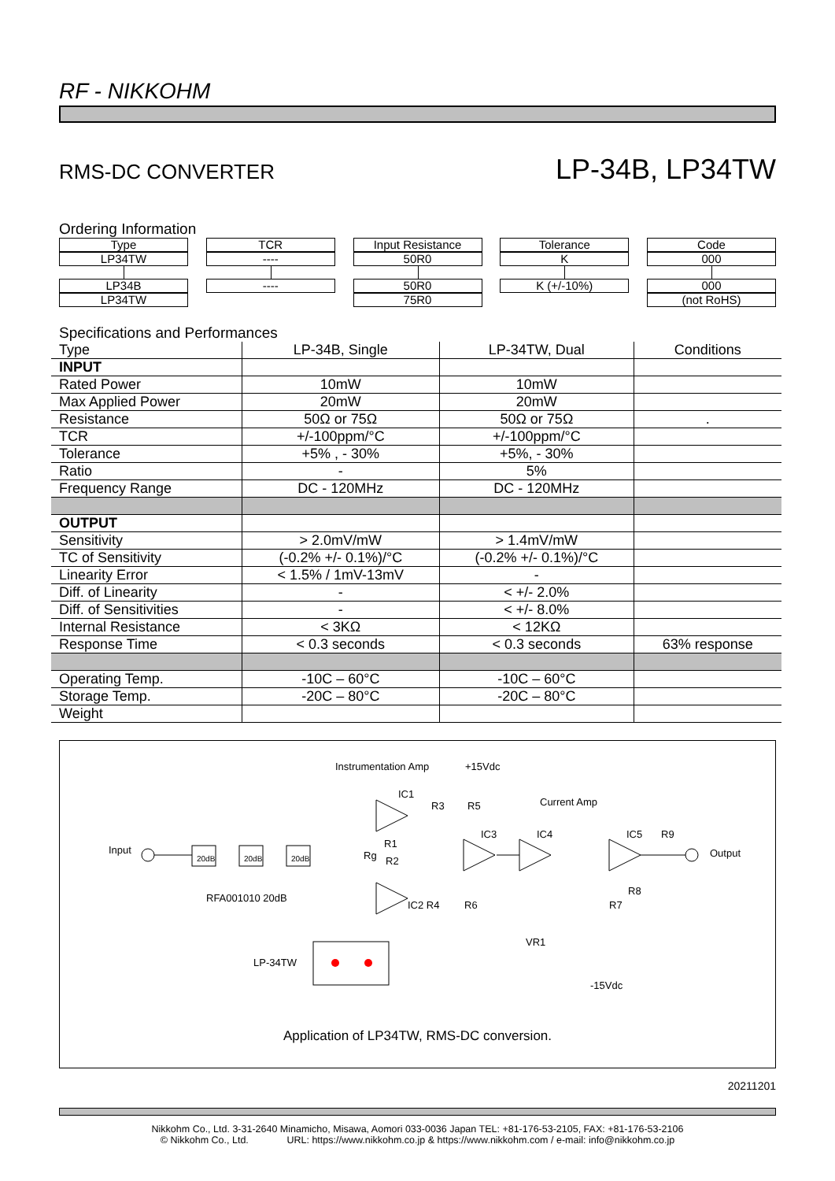RF - NIKKOHM
RMS-DC CONVERTER LP-34B, LP34TW
Ordering Information
Type
LP34TW
LP34B
LP34TW
TCR
----
----
Input Resistance
50R0
50R0
75R0
Tolerance
K
K (+/-10%)
Code
000
000
(not RoHS)
Specifications and Performances
| Type | LP-34B, Single | LP-34TW, Dual | Conditions |
| --- | --- | --- | --- |
| INPUT | | | |
| Rated Power | 10mW | 10mW | |
| Max Applied Power | 20mW | 20mW | |
| Resistance | 50Ω or 75Ω | 50Ω or 75Ω | . |
| TCR | +/-100ppm/°C | +/-100ppm/°C | |
| Tolerance | +5% , - 30% | +5%, - 30% | |
| Ratio | - | 5% | |
| Frequency Range | DC - 120MHz | DC - 120MHz | |
| OUTPUT | | | |
| Sensitivity | > 2.0mV/mW | > 1.4mV/mW | |
| TC of Sensitivity | (-0.2% +/- 0.1%)/°C | (-0.2% +/- 0.1%)/°C | |
| Linearity Error | < 1.5% / 1mV-13mV | - | |
| Diff. of Linearity | - | < +/- 2.0% | |
| Diff. of Sensitivities | - | < +/- 8.0% | |
| Internal Resistance | < 3KΩ | < 12KΩ | |
| Response Time | < 0.3 seconds | < 0.3 seconds | 63% response |
| Operating Temp. | -10C – 60°C | -10C – 60°C | |
| Storage Temp. | -20C – 80°C | -20C – 80°C | |
| Weight | | | |
Instrumentation Amp
+15Vdc
Current Amp
Input
Output
RFA001010 20dB
LP-34TW
IC1
R3
R5
IC3
IC4
IC5
R9
R1
Rg
R2
IC2 R4
R6
R8
R7
VR1
-15Vdc
20dB
20dB
20dB
Application of LP34TW, RMS-DC conversion.
20211201
Nikkohm Co., Ltd. 3-31-2640 Minamicho, Misawa, Aomori 033-0036 Japan TEL: +81-176-53-2105, FAX: +81-176-53-2106
© Nikkohm Co., Ltd. URL: https://www.nikkohm.co.jp & https://www.nikkohm.com / e-mail: info@nikkohm.co.jp